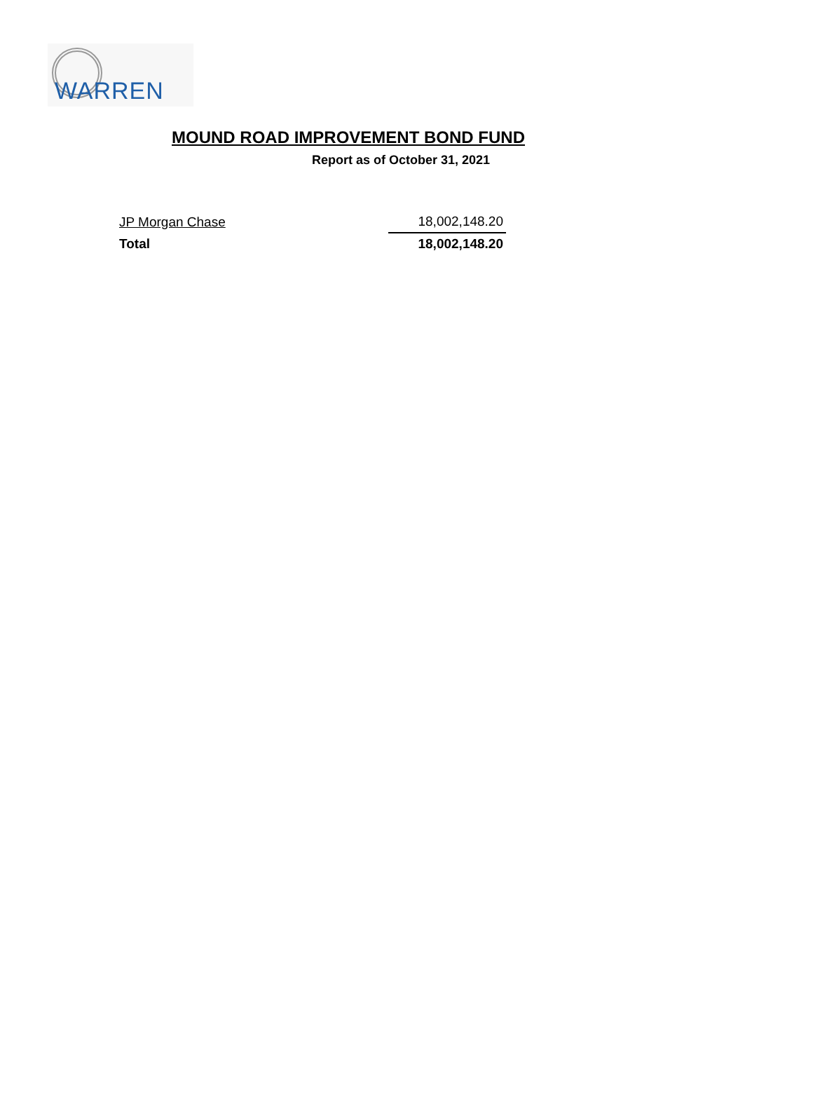WARREN
MOUND ROAD IMPROVEMENT BOND FUND
Report as of October 31, 2021
| JP Morgan Chase | 18,002,148.20 |
| Total | 18,002,148.20 |